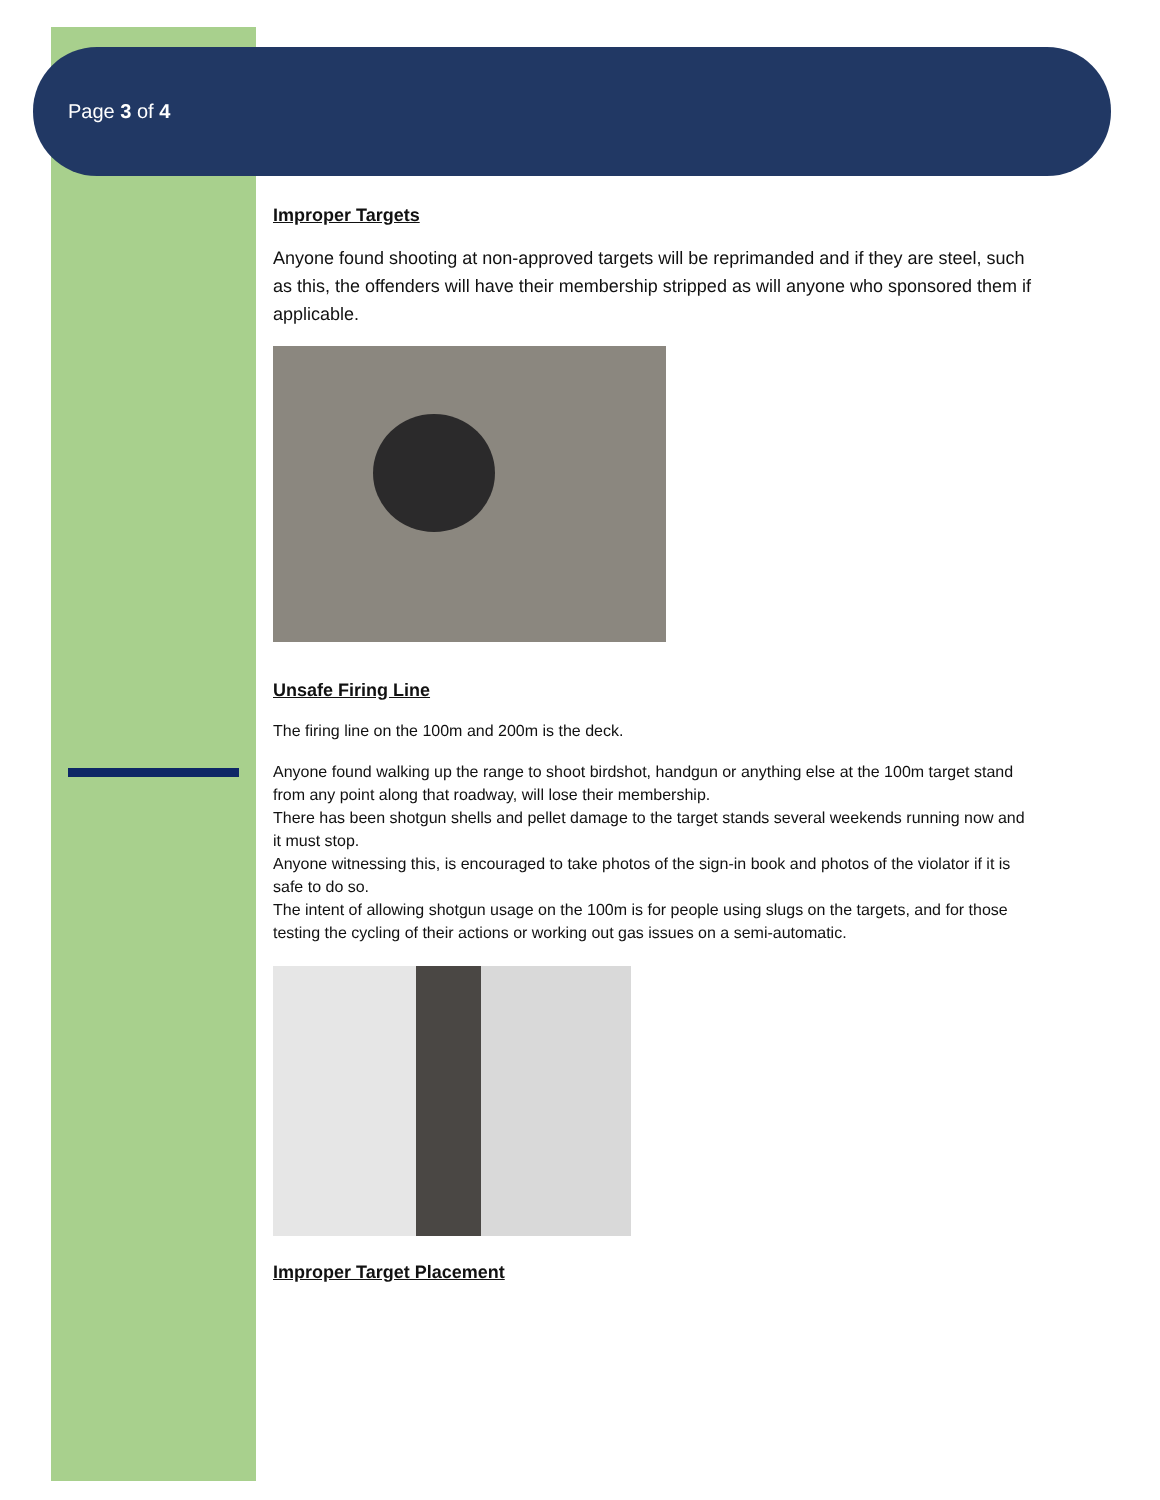Page 3 of 4
Improper Targets
Anyone found shooting at non-approved targets will be reprimanded and if they are steel, such as this, the offenders will have their membership stripped as will anyone who sponsored them if applicable.
Unsafe Firing Line
The firing line on the 100m and 200m is the deck.
Anyone found walking up the range to shoot birdshot, handgun or anything else at the 100m target stand from any point along that roadway, will lose their membership.
There has been shotgun shells and pellet damage to the target stands several weekends running now and it must stop.
Anyone witnessing this, is encouraged to take photos of the sign-in book and photos of the violator if it is safe to do so.
The intent of allowing shotgun usage on the 100m is for people using slugs on the targets, and for those testing the cycling of their actions or working out gas issues on a semi-automatic.
Improper Target Placement